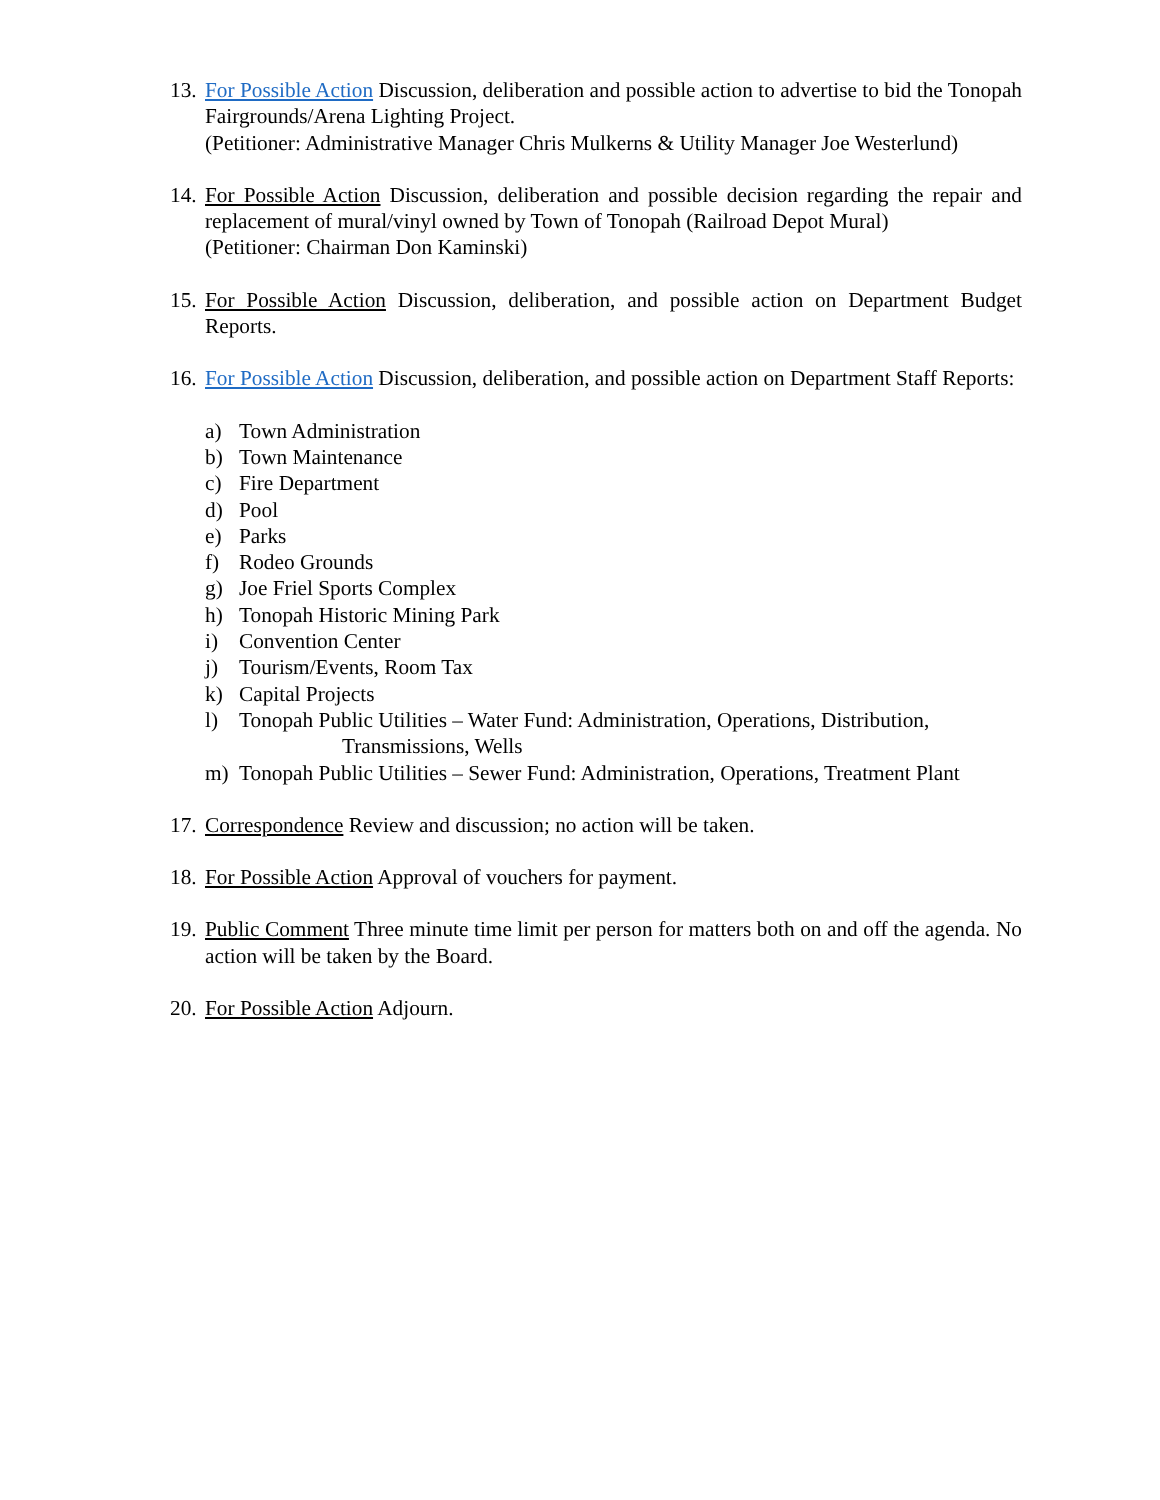13.
For Possible Action Discussion, deliberation and possible action to advertise to bid the Tonopah Fairgrounds/Arena Lighting Project.
(Petitioner: Administrative Manager Chris Mulkerns & Utility Manager Joe Westerlund)
14.
For Possible Action Discussion, deliberation and possible decision regarding the repair and replacement of mural/vinyl owned by Town of Tonopah (Railroad Depot Mural)
(Petitioner: Chairman Don Kaminski)
15.
For Possible Action Discussion, deliberation, and possible action on Department Budget Reports.
16.
For Possible Action Discussion, deliberation, and possible action on Department Staff Reports:
a) Town Administration
b) Town Maintenance
c) Fire Department
d) Pool
e) Parks
f) Rodeo Grounds
g) Joe Friel Sports Complex
h) Tonopah Historic Mining Park
i) Convention Center
j) Tourism/Events, Room Tax
k) Capital Projects
l) Tonopah Public Utilities – Water Fund: Administration, Operations, Distribution,
Transmissions, Wells
m) Tonopah Public Utilities – Sewer Fund: Administration, Operations, Treatment Plant
17.
Correspondence Review and discussion; no action will be taken.
18.
For Possible Action Approval of vouchers for payment.
19.
Public Comment Three minute time limit per person for matters both on and off the agenda. No action will be taken by the Board.
20.
For Possible Action Adjourn.